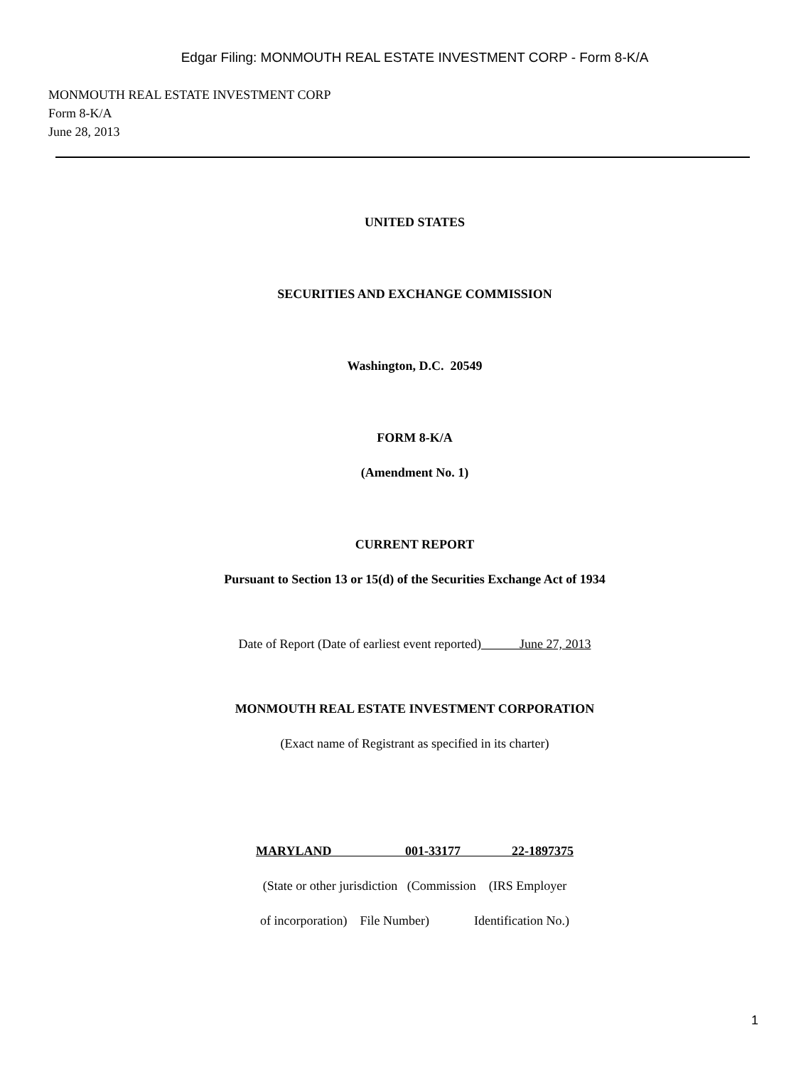Edgar Filing: MONMOUTH REAL ESTATE INVESTMENT CORP - Form 8-K/A
MONMOUTH REAL ESTATE INVESTMENT CORP
Form 8-K/A
June 28, 2013
UNITED STATES
SECURITIES AND EXCHANGE COMMISSION
Washington, D.C. 20549
FORM 8-K/A
(Amendment No. 1)
CURRENT REPORT
Pursuant to Section 13 or 15(d) of the Securities Exchange Act of 1934
Date of Report (Date of earliest event reported) June 27, 2013
MONMOUTH REAL ESTATE INVESTMENT CORPORATION
(Exact name of Registrant as specified in its charter)
MARYLAND 001-33177 22-1897375
(State or other jurisdiction (Commission (IRS Employer
of incorporation) File Number) Identification No.)
1